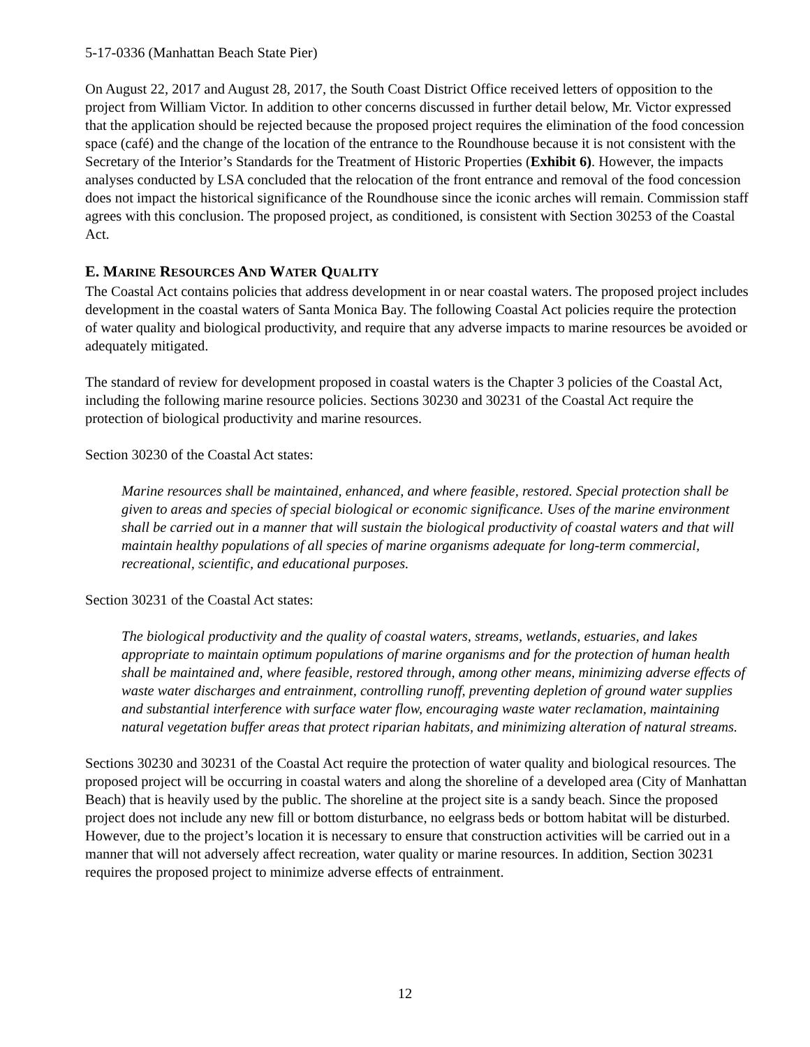5-17-0336 (Manhattan Beach State Pier)
On August 22, 2017 and August 28, 2017, the South Coast District Office received letters of opposition to the project from William Victor. In addition to other concerns discussed in further detail below, Mr. Victor expressed that the application should be rejected because the proposed project requires the elimination of the food concession space (café) and the change of the location of the entrance to the Roundhouse because it is not consistent with the Secretary of the Interior’s Standards for the Treatment of Historic Properties (Exhibit 6). However, the impacts analyses conducted by LSA concluded that the relocation of the front entrance and removal of the food concession does not impact the historical significance of the Roundhouse since the iconic arches will remain. Commission staff agrees with this conclusion. The proposed project, as conditioned, is consistent with Section 30253 of the Coastal Act.
E. MARINE RESOURCES AND WATER QUALITY
The Coastal Act contains policies that address development in or near coastal waters. The proposed project includes development in the coastal waters of Santa Monica Bay. The following Coastal Act policies require the protection of water quality and biological productivity, and require that any adverse impacts to marine resources be avoided or adequately mitigated.
The standard of review for development proposed in coastal waters is the Chapter 3 policies of the Coastal Act, including the following marine resource policies. Sections 30230 and 30231 of the Coastal Act require the protection of biological productivity and marine resources.
Section 30230 of the Coastal Act states:
Marine resources shall be maintained, enhanced, and where feasible, restored. Special protection shall be given to areas and species of special biological or economic significance. Uses of the marine environment shall be carried out in a manner that will sustain the biological productivity of coastal waters and that will maintain healthy populations of all species of marine organisms adequate for long-term commercial, recreational, scientific, and educational purposes.
Section 30231 of the Coastal Act states:
The biological productivity and the quality of coastal waters, streams, wetlands, estuaries, and lakes appropriate to maintain optimum populations of marine organisms and for the protection of human health shall be maintained and, where feasible, restored through, among other means, minimizing adverse effects of waste water discharges and entrainment, controlling runoff, preventing depletion of ground water supplies and substantial interference with surface water flow, encouraging waste water reclamation, maintaining natural vegetation buffer areas that protect riparian habitats, and minimizing alteration of natural streams.
Sections 30230 and 30231 of the Coastal Act require the protection of water quality and biological resources. The proposed project will be occurring in coastal waters and along the shoreline of a developed area (City of Manhattan Beach) that is heavily used by the public. The shoreline at the project site is a sandy beach. Since the proposed project does not include any new fill or bottom disturbance, no eelgrass beds or bottom habitat will be disturbed. However, due to the project’s location it is necessary to ensure that construction activities will be carried out in a manner that will not adversely affect recreation, water quality or marine resources. In addition, Section 30231 requires the proposed project to minimize adverse effects of entrainment.
12